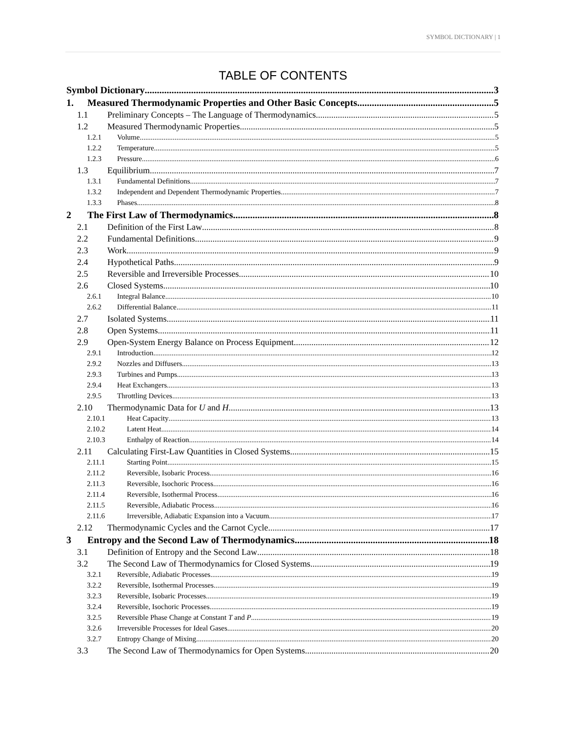SYMBOL DICTIONARY | 1
TABLE OF CONTENTS
Symbol Dictionary 3
1. Measured Thermodynamic Properties and Other Basic Concepts 5
1.1 Preliminary Concepts – The Language of Thermodynamics 5
1.2 Measured Thermodynamic Properties 5
1.2.1 Volume 5
1.2.2 Temperature 5
1.2.3 Pressure 6
1.3 Equilibrium 7
1.3.1 Fundamental Definitions 7
1.3.2 Independent and Dependent Thermodynamic Properties 7
1.3.3 Phases 8
2 The First Law of Thermodynamics 8
2.1 Definition of the First Law 8
2.2 Fundamental Definitions 9
2.3 Work 9
2.4 Hypothetical Paths 9
2.5 Reversible and Irreversible Processes 10
2.6 Closed Systems 10
2.6.1 Integral Balance 10
2.6.2 Differential Balance 11
2.7 Isolated Systems 11
2.8 Open Systems 11
2.9 Open-System Energy Balance on Process Equipment 12
2.9.1 Introduction 12
2.9.2 Nozzles and Diffusers 13
2.9.3 Turbines and Pumps 13
2.9.4 Heat Exchangers 13
2.9.5 Throttling Devices 13
2.10 Thermodynamic Data for U and H 13
2.10.1 Heat Capacity 13
2.10.2 Latent Heat 14
2.10.3 Enthalpy of Reaction 14
2.11 Calculating First-Law Quantities in Closed Systems 15
2.11.1 Starting Point 15
2.11.2 Reversible, Isobaric Process 16
2.11.3 Reversible, Isochoric Process 16
2.11.4 Reversible, Isothermal Process 16
2.11.5 Reversible, Adiabatic Process 16
2.11.6 Irreversible, Adiabatic Expansion into a Vacuum 17
2.12 Thermodynamic Cycles and the Carnot Cycle 17
3 Entropy and the Second Law of Thermodynamics 18
3.1 Definition of Entropy and the Second Law 18
3.2 The Second Law of Thermodynamics for Closed Systems 19
3.2.1 Reversible, Adiabatic Processes 19
3.2.2 Reversible, Isothermal Processes 19
3.2.3 Reversible, Isobaric Processes 19
3.2.4 Reversible, Isochoric Processes 19
3.2.5 Reversible Phase Change at Constant T and P 19
3.2.6 Irreversible Processes for Ideal Gases 20
3.2.7 Entropy Change of Mixing 20
3.3 The Second Law of Thermodynamics for Open Systems 20